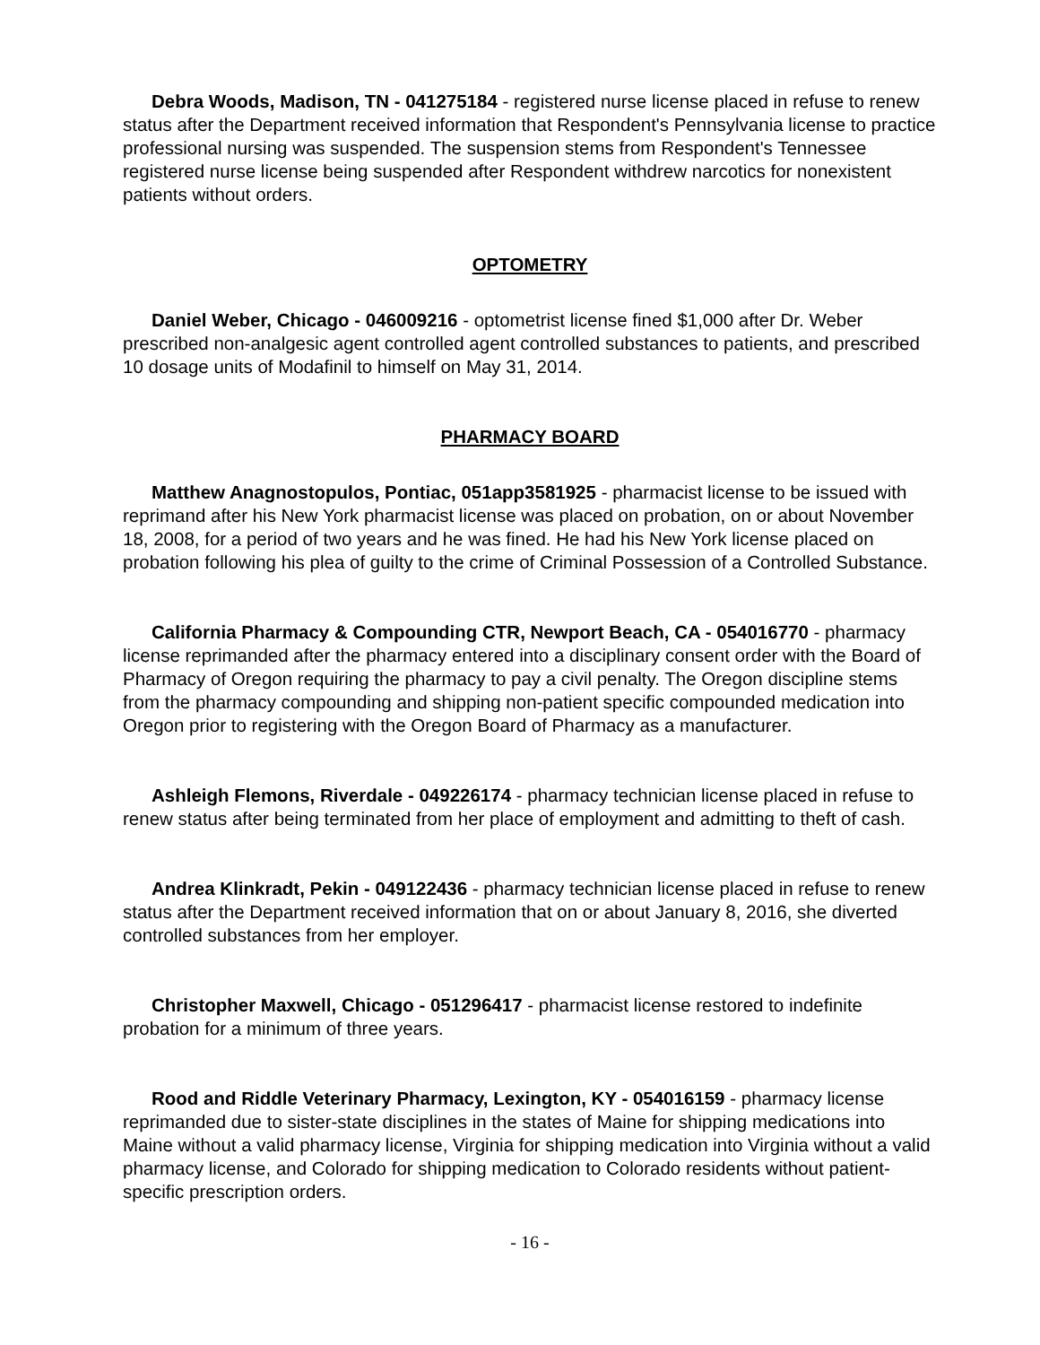Debra Woods, Madison, TN - 041275184 - registered nurse license placed in refuse to renew status after the Department received information that Respondent's Pennsylvania license to practice professional nursing was suspended. The suspension stems from Respondent's Tennessee registered nurse license being suspended after Respondent withdrew narcotics for nonexistent patients without orders.
OPTOMETRY
Daniel Weber, Chicago - 046009216 - optometrist license fined $1,000 after Dr. Weber prescribed non-analgesic agent controlled agent controlled substances to patients, and prescribed 10 dosage units of Modafinil to himself on May 31, 2014.
PHARMACY BOARD
Matthew Anagnostopulos, Pontiac, 051app3581925 - pharmacist license to be issued with reprimand after his New York pharmacist license was placed on probation, on or about November 18, 2008, for a period of two years and he was fined. He had his New York license placed on probation following his plea of guilty to the crime of Criminal Possession of a Controlled Substance.
California Pharmacy & Compounding CTR, Newport Beach, CA - 054016770 - pharmacy license reprimanded after the pharmacy entered into a disciplinary consent order with the Board of Pharmacy of Oregon requiring the pharmacy to pay a civil penalty. The Oregon discipline stems from the pharmacy compounding and shipping non-patient specific compounded medication into Oregon prior to registering with the Oregon Board of Pharmacy as a manufacturer.
Ashleigh Flemons, Riverdale - 049226174 - pharmacy technician license placed in refuse to renew status after being terminated from her place of employment and admitting to theft of cash.
Andrea Klinkradt, Pekin - 049122436 - pharmacy technician license placed in refuse to renew status after the Department received information that on or about January 8, 2016, she diverted controlled substances from her employer.
Christopher Maxwell, Chicago - 051296417 - pharmacist license restored to indefinite probation for a minimum of three years.
Rood and Riddle Veterinary Pharmacy, Lexington, KY - 054016159 - pharmacy license reprimanded due to sister-state disciplines in the states of Maine for shipping medications into Maine without a valid pharmacy license, Virginia for shipping medication into Virginia without a valid pharmacy license, and Colorado for shipping medication to Colorado residents without patient-specific prescription orders.
- 16 -